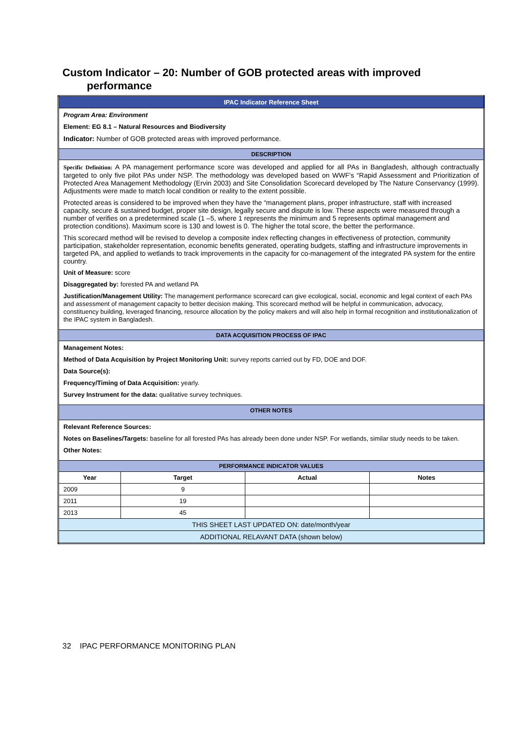Custom Indicator – 20: Number of GOB protected areas with improved
performance
| IPAC Indicator Reference Sheet | | | |
| Program Area: Environment Element: EG 8.1 – Natural Resources and Biodiversity Indicator: Number of GOB protected areas with improved performance. | | | |
| DESCRIPTION | | | |
| Specific Definition: A PA management performance score was developed and applied for all PAs in Bangladesh, although contractually targeted to only five pilot PAs under NSP. The methodology was developed based on WWF's “Rapid Assessment and Prioritization of Protected Area Management Methodology (Ervin 2003) and Site Consolidation Scorecard developed by The Nature Conservancy (1999). Adjustments were made to match local condition or reality to the extent possible. Protected areas is considered to be improved when they have the “management plans, proper infrastructure, staff with increased capacity, secure & sustained budget, proper site design, legally secure and dispute is low. These aspects were measured through a number of verifies on a predetermined scale (1 –5, where 1 represents the minimum and 5 represents optimal management and protection conditions). Maximum score is 130 and lowest is 0. The higher the total score, the better the performance. This scorecard method will be revised to develop a composite index reflecting changes in effectiveness of protection, community participation, stakeholder representation, economic benefits generated, operating budgets, staffing and infrastructure improvements in targeted PA, and applied to wetlands to track improvements in the capacity for co-management of the integrated PA system for the entire country. Unit of Measure: score Disaggregated by: forested PA and wetland PA Justification/Management Utility: The management performance scorecard can give ecological, social, economic and legal context of each PAs and assessment of management capacity to better decision making. This scorecard method will be helpful in communication, advocacy, constituency building, leveraged financing, resource allocation by the policy makers and will also help in formal recognition and institutionalization of the IPAC system in Bangladesh. | | | |
| DATA ACQUISITION PROCESS OF IPAC | | | |
| Management Notes: Method of Data Acquisition by Project Monitoring Unit: survey reports carried out by FD, DOE and DOF. Data Source(s): Frequency/Timing of Data Acquisition: yearly. Survey Instrument for the data: qualitative survey techniques. | | | |
| OTHER NOTES | | | |
| Relevant Reference Sources: Notes on Baselines/Targets: baseline for all forested PAs has already been done under NSP. For wetlands, similar study needs to be taken. Other Notes: | | | |
| PERFORMANCE INDICATOR VALUES | | | |
| Year | Target | Actual | Notes |
| 2009 | 9 | | |
| 2011 | 19 | | |
| 2013 | 45 | | |
| THIS SHEET LAST UPDATED ON: date/month/year | | | |
| ADDITIONAL RELAVANT DATA (shown below) | | | |
32 IPAC PERFORMANCE MONITORING PLAN